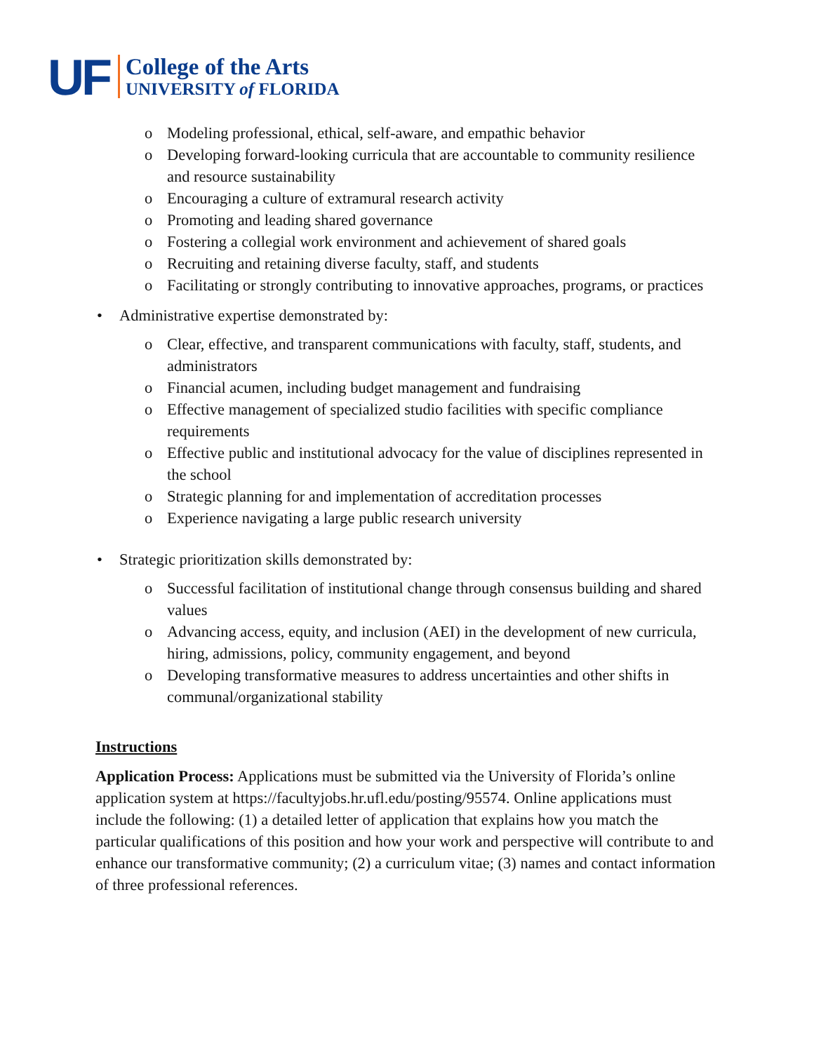UF
College of the Arts
UNIVERSITY of FLORIDA
o Modeling professional, ethical, self-aware, and empathic behavior
o Developing forward-looking curricula that are accountable to community resilience and resource sustainability
o Encouraging a culture of extramural research activity
o Promoting and leading shared governance
o Fostering a collegial work environment and achievement of shared goals
o Recruiting and retaining diverse faculty, staff, and students
o Facilitating or strongly contributing to innovative approaches, programs, or practices
• Administrative expertise demonstrated by:
o Clear, effective, and transparent communications with faculty, staff, students, and administrators
o Financial acumen, including budget management and fundraising
o Effective management of specialized studio facilities with specific compliance requirements
o Effective public and institutional advocacy for the value of disciplines represented in the school
o Strategic planning for and implementation of accreditation processes
o Experience navigating a large public research university
• Strategic prioritization skills demonstrated by:
o Successful facilitation of institutional change through consensus building and shared values
o Advancing access, equity, and inclusion (AEI) in the development of new curricula, hiring, admissions, policy, community engagement, and beyond
o Developing transformative measures to address uncertainties and other shifts in communal/organizational stability
Instructions
Application Process: Applications must be submitted via the University of Florida’s online application system at https://facultyjobs.hr.ufl.edu/posting/95574. Online applications must include the following: (1) a detailed letter of application that explains how you match the particular qualifications of this position and how your work and perspective will contribute to and enhance our transformative community; (2) a curriculum vitae; (3) names and contact information of three professional references.